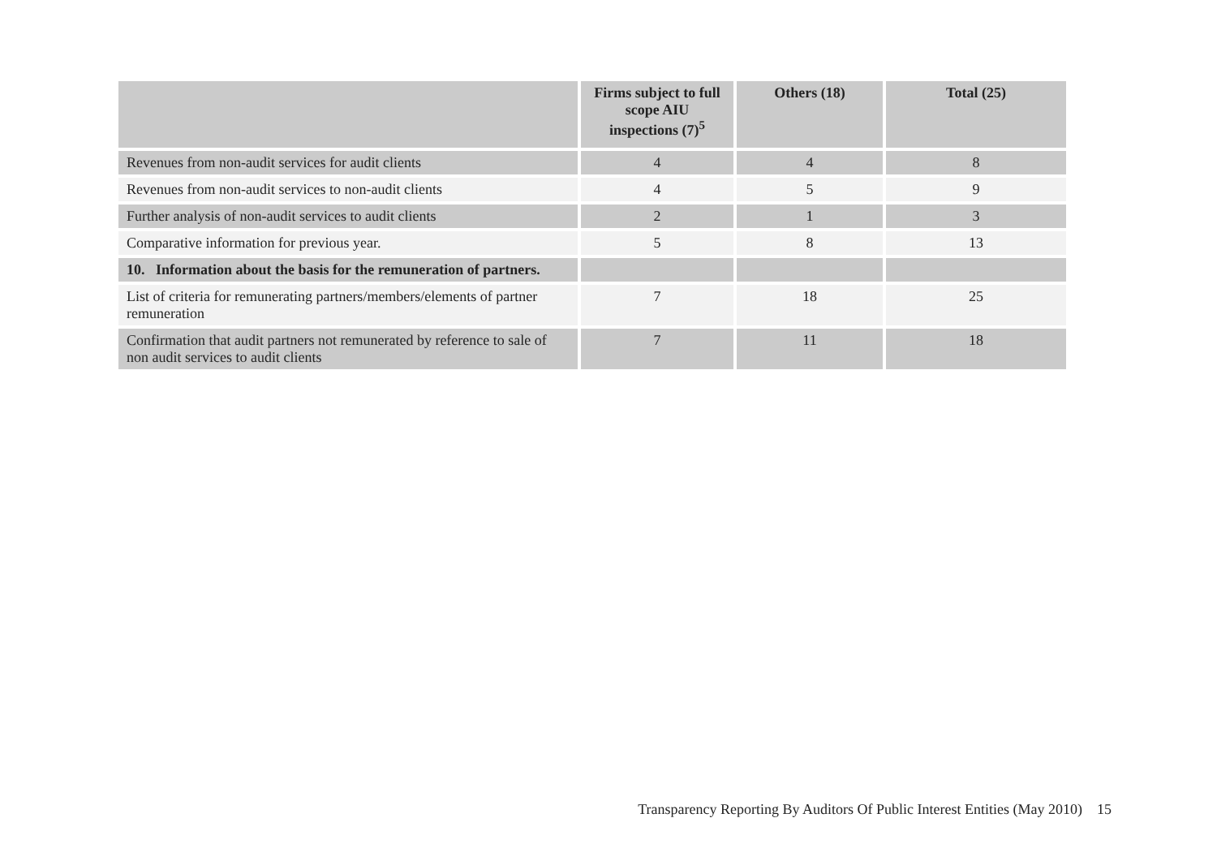| | Firms subject to full scope AIU inspections (7)<sup>5</sup> | Others (18) | Total (25) |
| --- | --- | --- | --- |
| Revenues from non-audit services for audit clients | 4 | 4 | 8 |
| Revenues from non-audit services to non-audit clients | 4 | 5 | 9 |
| Further analysis of non-audit services to audit clients | 2 | 1 | 3 |
| Comparative information for previous year. | 5 | 8 | 13 |
| 10. Information about the basis for the remuneration of partners. | | | |
| List of criteria for remunerating partners/members/elements of partner remuneration | 7 | 18 | 25 |
| Confirmation that audit partners not remunerated by reference to sale of non audit services to audit clients | 7 | 11 | 18 |
Transparency Reporting By Auditors Of Public Interest Entities (May 2010) 15